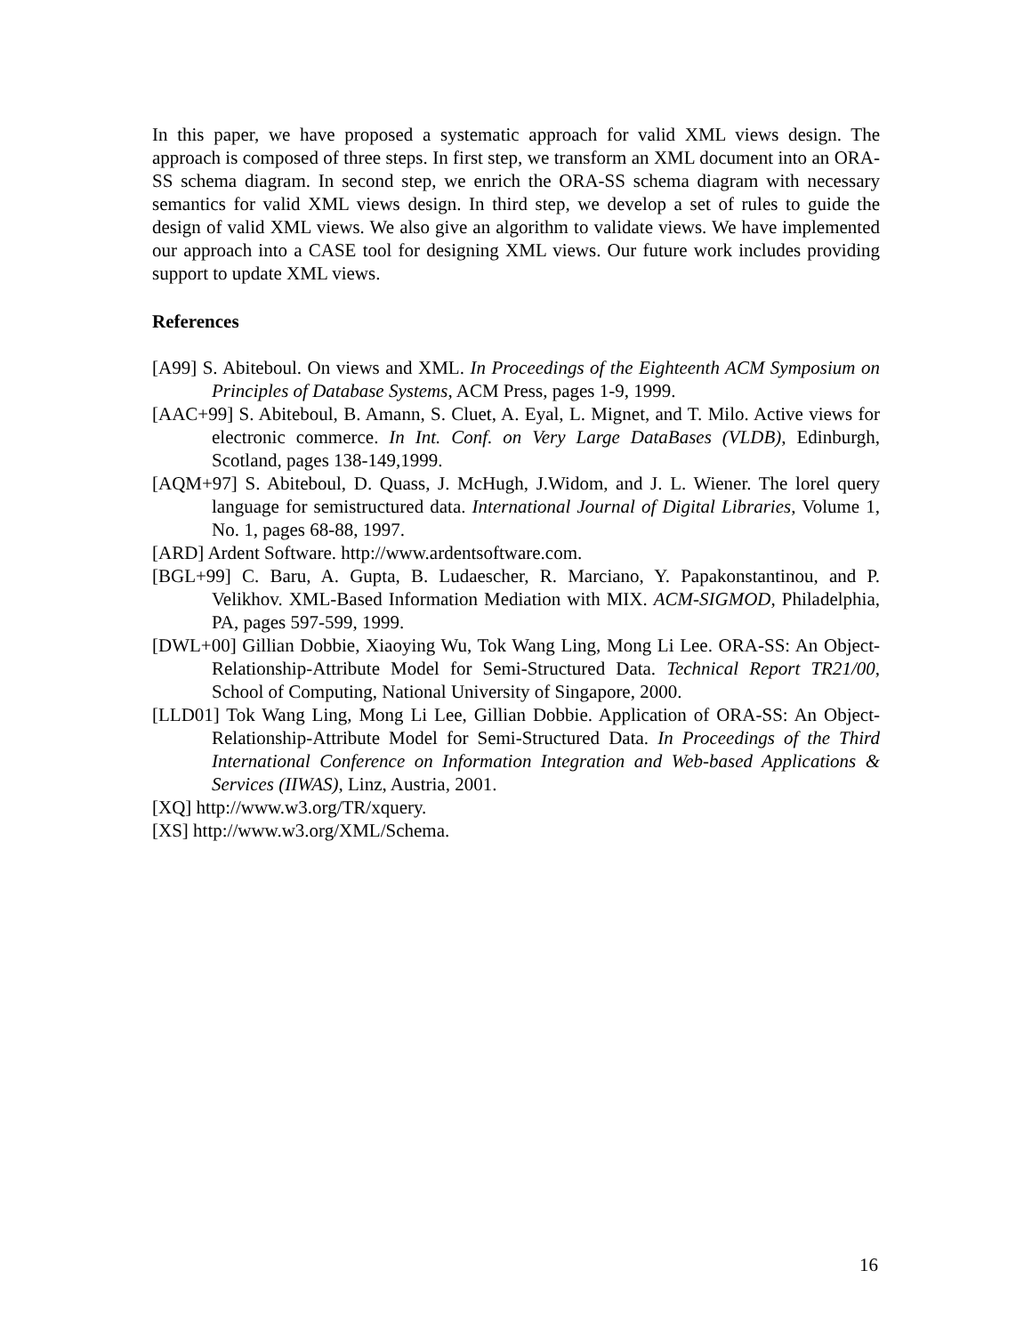In this paper, we have proposed a systematic approach for valid XML views design. The approach is composed of three steps. In first step, we transform an XML document into an ORA-SS schema diagram. In second step, we enrich the ORA-SS schema diagram with necessary semantics for valid XML views design. In third step, we develop a set of rules to guide the design of valid XML views. We also give an algorithm to validate views. We have implemented our approach into a CASE tool for designing XML views. Our future work includes providing support to update XML views.
References
[A99] S. Abiteboul. On views and XML. In Proceedings of the Eighteenth ACM Symposium on Principles of Database Systems, ACM Press, pages 1-9, 1999.
[AAC+99] S. Abiteboul, B. Amann, S. Cluet, A. Eyal, L. Mignet, and T. Milo. Active views for electronic commerce. In Int. Conf. on Very Large DataBases (VLDB), Edinburgh, Scotland, pages 138-149,1999.
[AQM+97] S. Abiteboul, D. Quass, J. McHugh, J.Widom, and J. L. Wiener. The lorel query language for semistructured data. International Journal of Digital Libraries, Volume 1, No. 1, pages 68-88, 1997.
[ARD] Ardent Software. http://www.ardentsoftware.com.
[BGL+99] C. Baru, A. Gupta, B. Ludaescher, R. Marciano, Y. Papakonstantinou, and P. Velikhov. XML-Based Information Mediation with MIX. ACM-SIGMOD, Philadelphia, PA, pages 597-599, 1999.
[DWL+00] Gillian Dobbie, Xiaoying Wu, Tok Wang Ling, Mong Li Lee. ORA-SS: An Object-Relationship-Attribute Model for Semi-Structured Data. Technical Report TR21/00, School of Computing, National University of Singapore, 2000.
[LLD01] Tok Wang Ling, Mong Li Lee, Gillian Dobbie. Application of ORA-SS: An Object-Relationship-Attribute Model for Semi-Structured Data. In Proceedings of the Third International Conference on Information Integration and Web-based Applications & Services (IIWAS), Linz, Austria, 2001.
[XQ] http://www.w3.org/TR/xquery.
[XS] http://www.w3.org/XML/Schema.
16